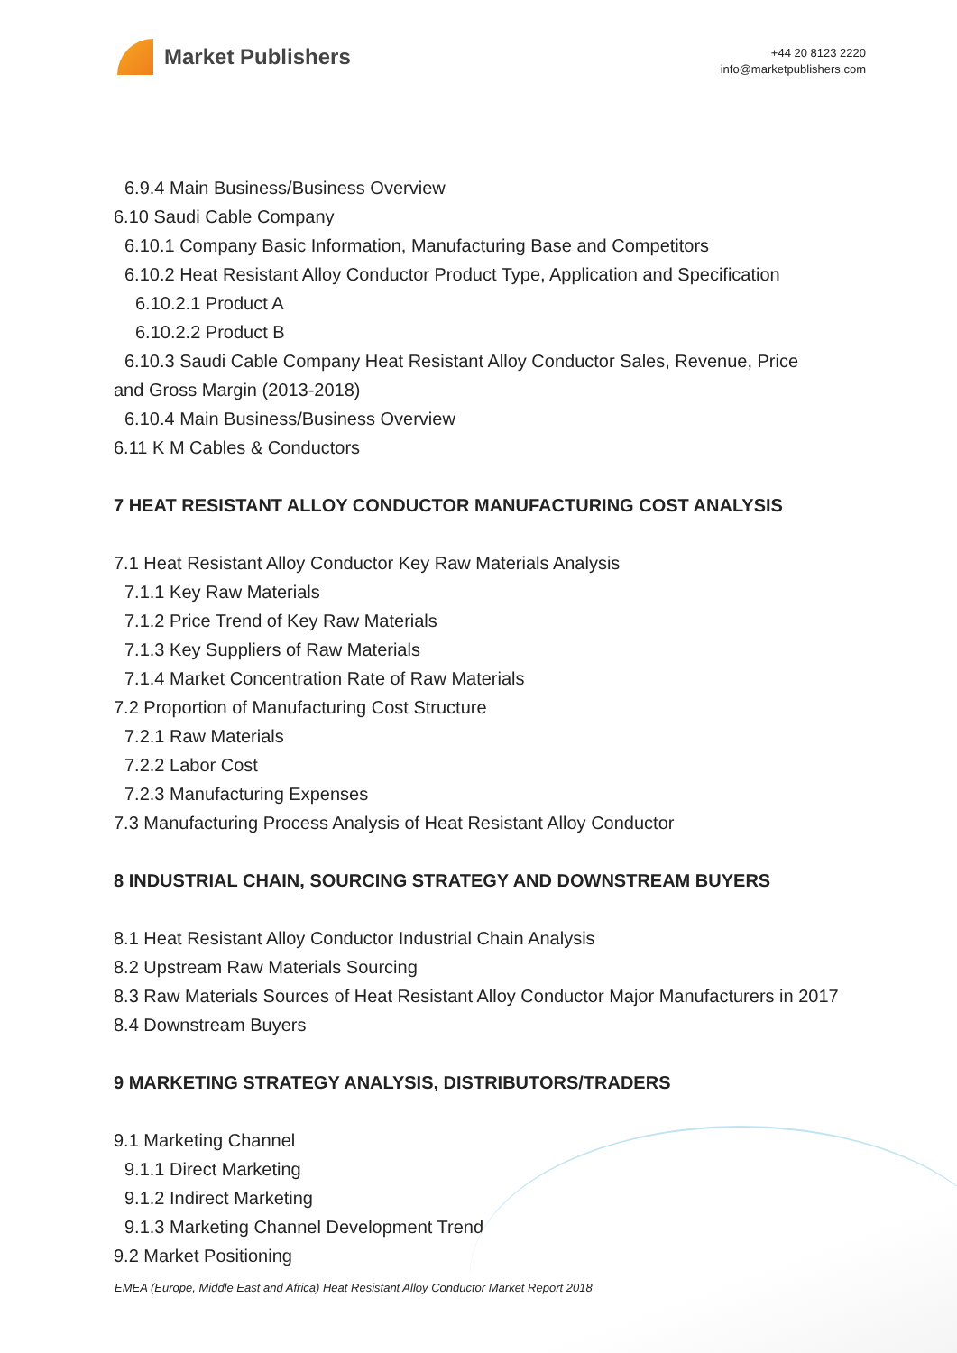Market Publishers
+44 20 8123 2220
info@marketpublishers.com
6.9.4 Main Business/Business Overview
6.10 Saudi Cable Company
6.10.1 Company Basic Information, Manufacturing Base and Competitors
6.10.2 Heat Resistant Alloy Conductor Product Type, Application and Specification
6.10.2.1 Product A
6.10.2.2 Product B
6.10.3 Saudi Cable Company Heat Resistant Alloy Conductor Sales, Revenue, Price
and Gross Margin (2013-2018)
6.10.4 Main Business/Business Overview
6.11 K M Cables & Conductors
7 HEAT RESISTANT ALLOY CONDUCTOR MANUFACTURING COST ANALYSIS
7.1 Heat Resistant Alloy Conductor Key Raw Materials Analysis
7.1.1 Key Raw Materials
7.1.2 Price Trend of Key Raw Materials
7.1.3 Key Suppliers of Raw Materials
7.1.4 Market Concentration Rate of Raw Materials
7.2 Proportion of Manufacturing Cost Structure
7.2.1 Raw Materials
7.2.2 Labor Cost
7.2.3 Manufacturing Expenses
7.3 Manufacturing Process Analysis of Heat Resistant Alloy Conductor
8 INDUSTRIAL CHAIN, SOURCING STRATEGY AND DOWNSTREAM BUYERS
8.1 Heat Resistant Alloy Conductor Industrial Chain Analysis
8.2 Upstream Raw Materials Sourcing
8.3 Raw Materials Sources of Heat Resistant Alloy Conductor Major Manufacturers in 2017
8.4 Downstream Buyers
9 MARKETING STRATEGY ANALYSIS, DISTRIBUTORS/TRADERS
9.1 Marketing Channel
9.1.1 Direct Marketing
9.1.2 Indirect Marketing
9.1.3 Marketing Channel Development Trend
9.2 Market Positioning
EMEA (Europe, Middle East and Africa) Heat Resistant Alloy Conductor Market Report 2018